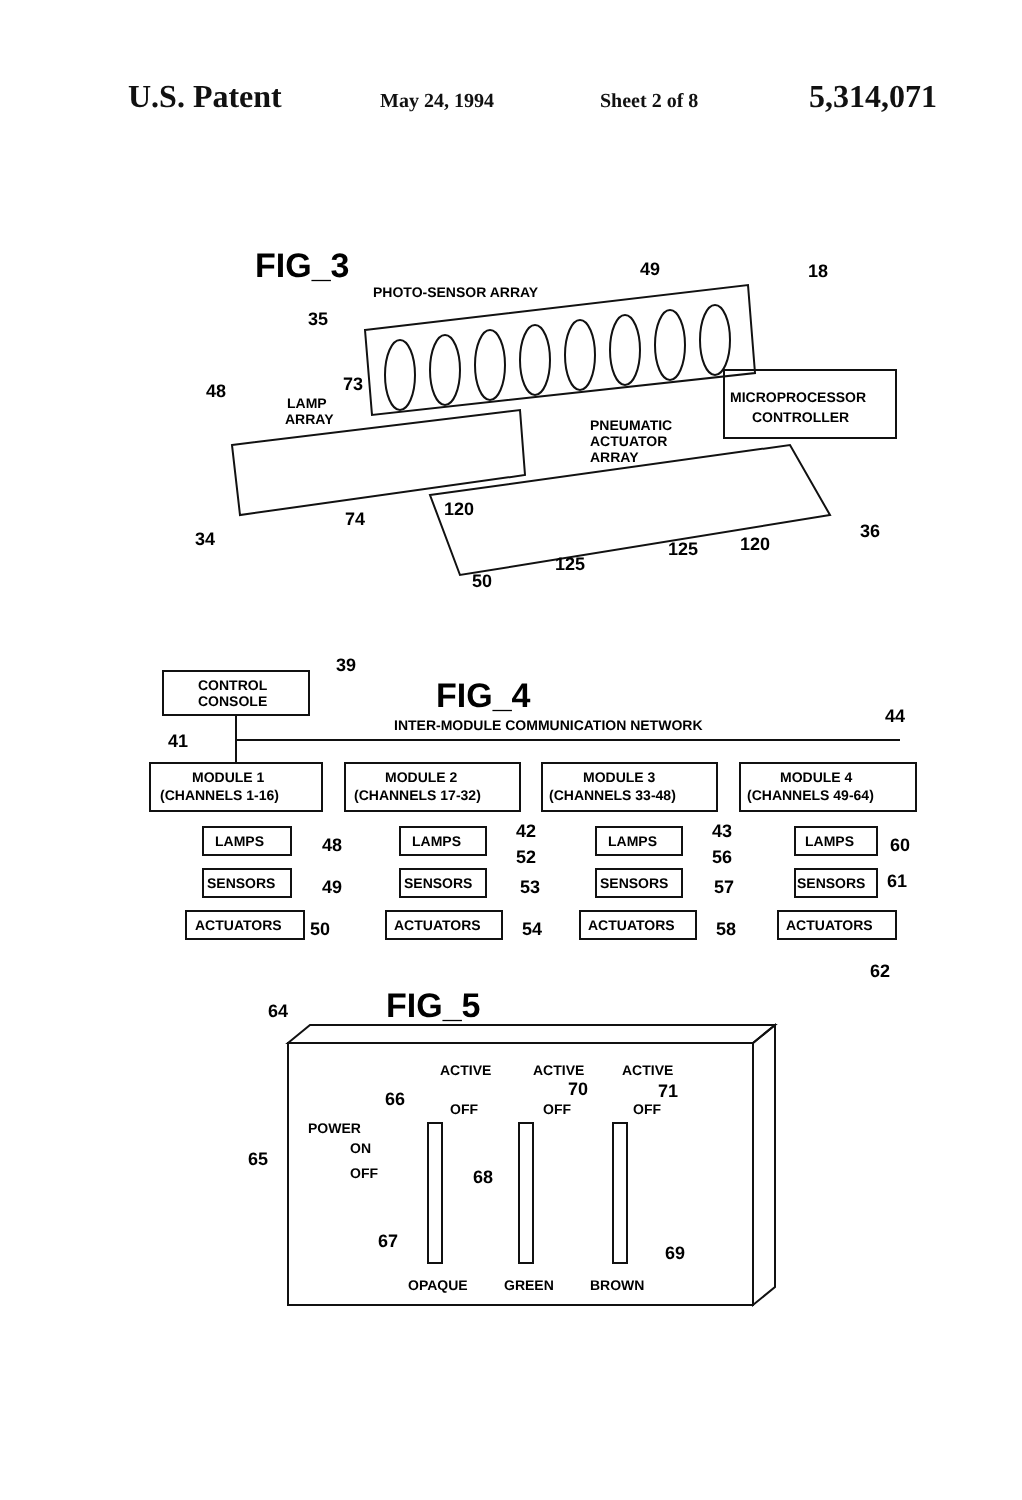U.S. Patent
May 24, 1994 Sheet 2 of 8
5,314,071
FIG_3
PHOTO-SENSOR ARRAY
MICROPROCESSOR
CONTROLLER
LAMP
ARRAY
PNEUMATIC
ACTUATOR
ARRAY
49
18
35
48
73
34
74
120
36
50
125
125
120
CONTROL
CONSOLE
39
FIG_4
INTER-MODULE COMMUNICATION NETWORK
44
41
MODULE 1
(CHANNELS 1-16)
MODULE 2
(CHANNELS 17-32)
MODULE 3
(CHANNELS 33-48)
MODULE 4
(CHANNELS 49-64)
LAMPS
SENSORS
ACTUATORS
LAMPS
SENSORS
ACTUATORS
LAMPS
SENSORS
ACTUATORS
LAMPS
SENSORS
ACTUATORS
48
49
50
42
52
53
54
43
56
57
58
60
61
62
FIG_5
ACTIVE
ACTIVE
ACTIVE
OFF
OFF
OFF
POWER
ON
OFF
OPAQUE
GREEN
BROWN
64
65
66
70
71
68
67
69